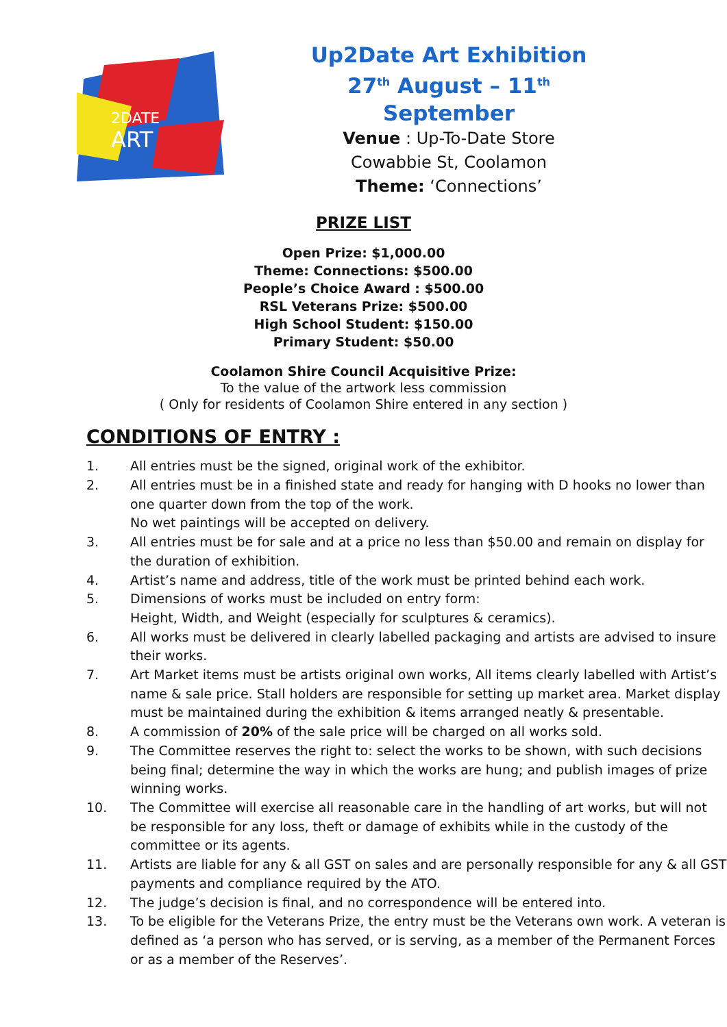2DATE
ART
Up2Date Art Exhibition
27<sup>th</sup> August – 11<sup>th</sup> September
Venue : Up-To-Date Store
Cowabbie St, Coolamon
Theme: ‘Connections’
PRIZE LIST
Open Prize: $1,000.00
Theme: Connections: $500.00
People’s Choice Award : $500.00
RSL Veterans Prize: $500.00
High School Student: $150.00
Primary Student: $50.00
Coolamon Shire Council Acquisitive Prize:
To the value of the artwork less commission
( Only for residents of Coolamon Shire entered in any section )
CONDITIONS OF ENTRY :
1. All entries must be the signed, original work of the exhibitor.
2. All entries must be in a finished state and ready for hanging with D hooks no lower than one quarter down from the top of the work.
No wet paintings will be accepted on delivery.
3. All entries must be for sale and at a price no less than $50.00 and remain on display for the duration of exhibition.
4. Artist’s name and address, title of the work must be printed behind each work.
5. Dimensions of works must be included on entry form:
Height, Width, and Weight (especially for sculptures & ceramics).
6. All works must be delivered in clearly labelled packaging and artists are advised to insure their works.
7. Art Market items must be artists original own works, All items clearly labelled with Artist’s name & sale price. Stall holders are responsible for setting up market area. Market display must be maintained during the exhibition & items arranged neatly & presentable.
8. A commission of 20% of the sale price will be charged on all works sold.
9. The Committee reserves the right to: select the works to be shown, with such decisions being final; determine the way in which the works are hung; and publish images of prize winning works.
10. The Committee will exercise all reasonable care in the handling of art works, but will not be responsible for any loss, theft or damage of exhibits while in the custody of the committee or its agents.
11. Artists are liable for any & all GST on sales and are personally responsible for any & all GST payments and compliance required by the ATO.
12. The judge’s decision is final, and no correspondence will be entered into.
13. To be eligible for the Veterans Prize, the entry must be the Veterans own work. A veteran is defined as ‘a person who has served, or is serving, as a member of the Permanent Forces or as a member of the Reserves’.